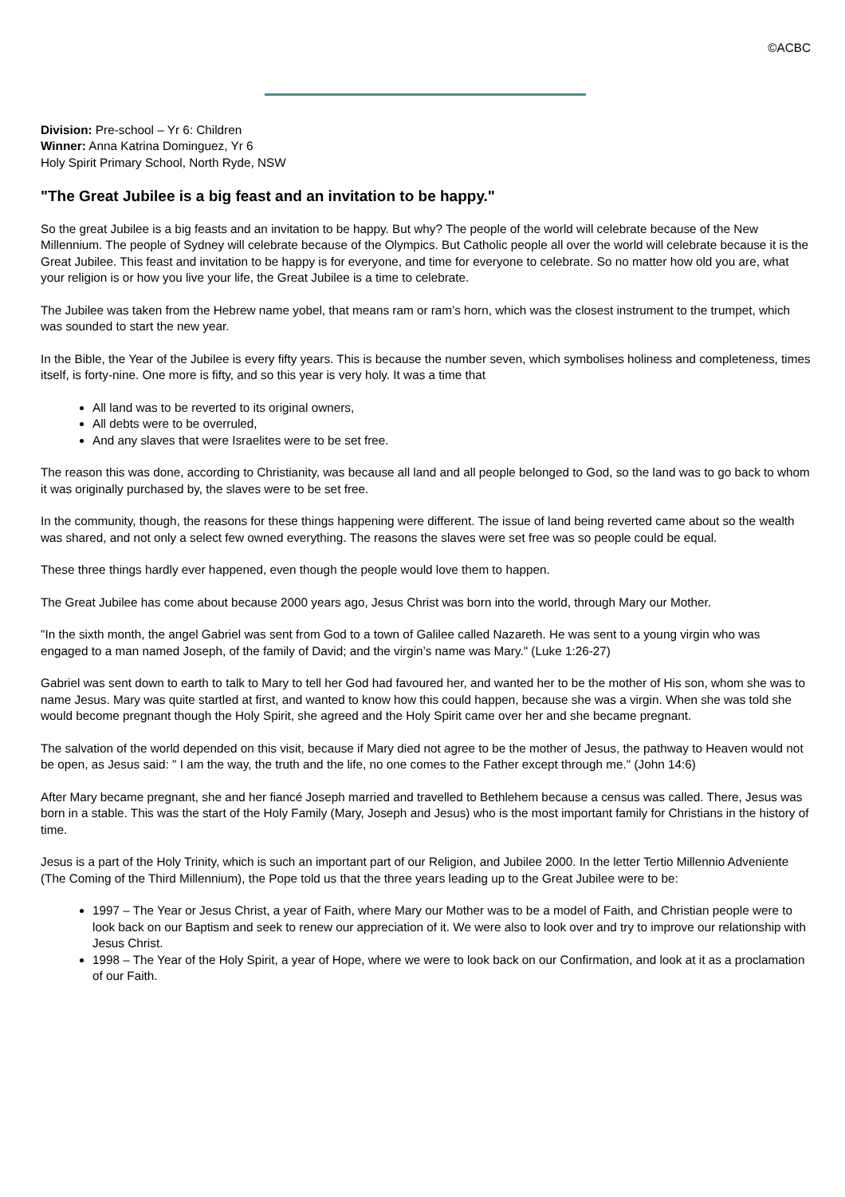©ACBC
Division: Pre-school – Yr 6: Children
Winner: Anna Katrina Dominguez, Yr 6
Holy Spirit Primary School, North Ryde, NSW
"The Great Jubilee is a big feast and an invitation to be happy."
So the great Jubilee is a big feasts and an invitation to be happy. But why? The people of the world will celebrate because of the New Millennium. The people of Sydney will celebrate because of the Olympics. But Catholic people all over the world will celebrate because it is the Great Jubilee. This feast and invitation to be happy is for everyone, and time for everyone to celebrate. So no matter how old you are, what your religion is or how you live your life, the Great Jubilee is a time to celebrate.
The Jubilee was taken from the Hebrew name yobel, that means ram or ram’s horn, which was the closest instrument to the trumpet, which was sounded to start the new year.
In the Bible, the Year of the Jubilee is every fifty years. This is because the number seven, which symbolises holiness and completeness, times itself, is forty-nine. One more is fifty, and so this year is very holy. It was a time that
All land was to be reverted to its original owners,
All debts were to be overruled,
And any slaves that were Israelites were to be set free.
The reason this was done, according to Christianity, was because all land and all people belonged to God, so the land was to go back to whom it was originally purchased by, the slaves were to be set free.
In the community, though, the reasons for these things happening were different. The issue of land being reverted came about so the wealth was shared, and not only a select few owned everything. The reasons the slaves were set free was so people could be equal.
These three things hardly ever happened, even though the people would love them to happen.
The Great Jubilee has come about because 2000 years ago, Jesus Christ was born into the world, through Mary our Mother.
"In the sixth month, the angel Gabriel was sent from God to a town of Galilee called Nazareth. He was sent to a young virgin who was engaged to a man named Joseph, of the family of David; and the virgin’s name was Mary." (Luke 1:26-27)
Gabriel was sent down to earth to talk to Mary to tell her God had favoured her, and wanted her to be the mother of His son, whom she was to name Jesus. Mary was quite startled at first, and wanted to know how this could happen, because she was a virgin. When she was told she would become pregnant though the Holy Spirit, she agreed and the Holy Spirit came over her and she became pregnant.
The salvation of the world depended on this visit, because if Mary died not agree to be the mother of Jesus, the pathway to Heaven would not be open, as Jesus said: " I am the way, the truth and the life, no one comes to the Father except through me." (John 14:6)
After Mary became pregnant, she and her fiancé Joseph married and travelled to Bethlehem because a census was called. There, Jesus was born in a stable. This was the start of the Holy Family (Mary, Joseph and Jesus) who is the most important family for Christians in the history of time.
Jesus is a part of the Holy Trinity, which is such an important part of our Religion, and Jubilee 2000. In the letter Tertio Millennio Adveniente (The Coming of the Third Millennium), the Pope told us that the three years leading up to the Great Jubilee were to be:
1997 – The Year or Jesus Christ, a year of Faith, where Mary our Mother was to be a model of Faith, and Christian people were to look back on our Baptism and seek to renew our appreciation of it. We were also to look over and try to improve our relationship with Jesus Christ.
1998 – The Year of the Holy Spirit, a year of Hope, where we were to look back on our Confirmation, and look at it as a proclamation of our Faith.